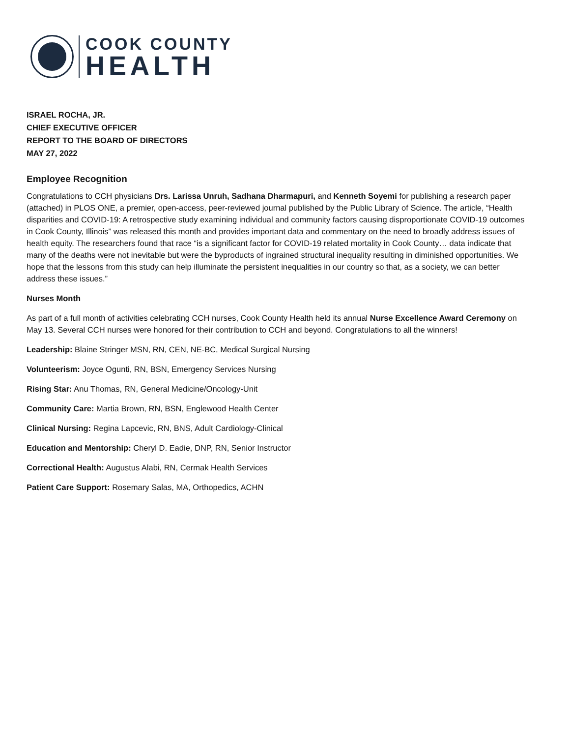COOK COUNTY
HEALTH
ISRAEL ROCHA, JR.
CHIEF EXECUTIVE OFFICER
REPORT TO THE BOARD OF DIRECTORS
MAY 27, 2022
Employee Recognition
Congratulations to CCH physicians Drs. Larissa Unruh, Sadhana Dharmapuri, and Kenneth Soyemi for publishing a research paper (attached) in PLOS ONE, a premier, open-access, peer-reviewed journal published by the Public Library of Science. The article, “Health disparities and COVID-19: A retrospective study examining individual and community factors causing disproportionate COVID-19 outcomes in Cook County, Illinois” was released this month and provides important data and commentary on the need to broadly address issues of health equity. The researchers found that race “is a significant factor for COVID-19 related mortality in Cook County… data indicate that many of the deaths were not inevitable but were the byproducts of ingrained structural inequality resulting in diminished opportunities. We hope that the lessons from this study can help illuminate the persistent inequalities in our country so that, as a society, we can better address these issues.”
Nurses Month
As part of a full month of activities celebrating CCH nurses, Cook County Health held its annual Nurse Excellence Award Ceremony on May 13. Several CCH nurses were honored for their contribution to CCH and beyond. Congratulations to all the winners!
Leadership: Blaine Stringer MSN, RN, CEN, NE-BC, Medical Surgical Nursing
Volunteerism: Joyce Ogunti, RN, BSN, Emergency Services Nursing
Rising Star: Anu Thomas, RN, General Medicine/Oncology-Unit
Community Care: Martia Brown, RN, BSN, Englewood Health Center
Clinical Nursing: Regina Lapcevic, RN, BNS, Adult Cardiology-Clinical
Education and Mentorship: Cheryl D. Eadie, DNP, RN, Senior Instructor
Correctional Health: Augustus Alabi, RN, Cermak Health Services
Patient Care Support: Rosemary Salas, MA, Orthopedics, ACHN